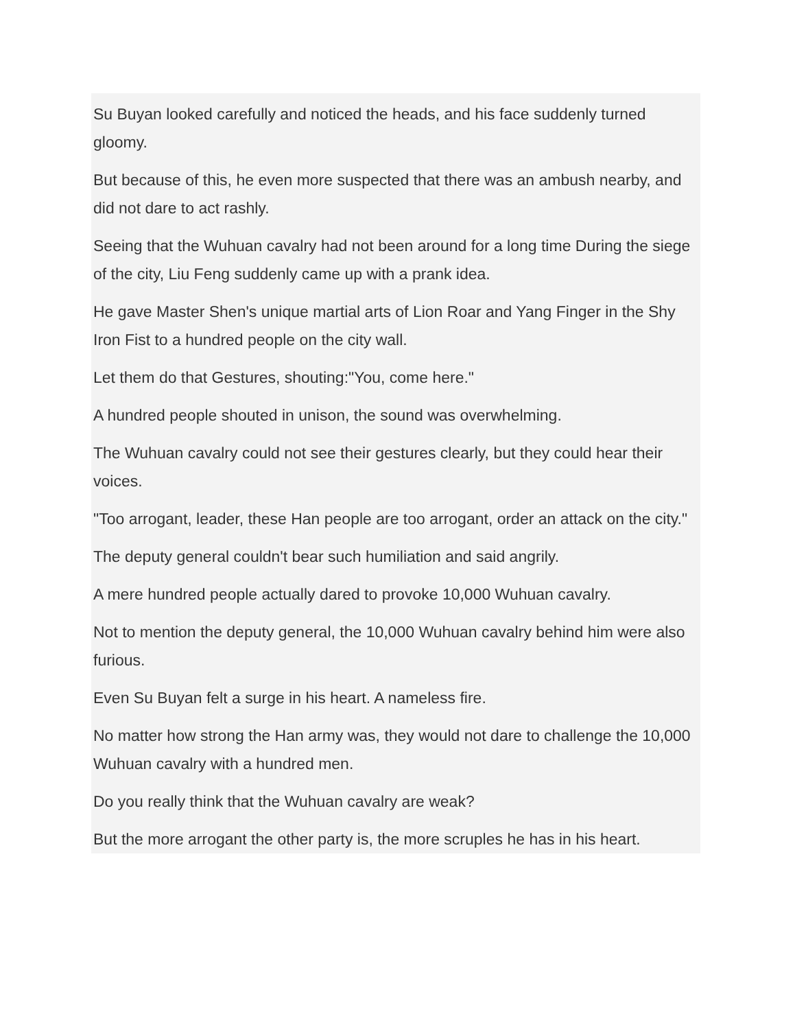Su Buyan looked carefully and noticed the heads, and his face suddenly turned gloomy.
But because of this, he even more suspected that there was an ambush nearby, and did not dare to act rashly.
Seeing that the Wuhuan cavalry had not been around for a long time During the siege of the city, Liu Feng suddenly came up with a prank idea.
He gave Master Shen's unique martial arts of Lion Roar and Yang Finger in the Shy Iron Fist to a hundred people on the city wall.
Let them do that Gestures, shouting:"You, come here."
A hundred people shouted in unison, the sound was overwhelming.
The Wuhuan cavalry could not see their gestures clearly, but they could hear their voices.
"Too arrogant, leader, these Han people are too arrogant, order an attack on the city."
The deputy general couldn't bear such humiliation and said angrily.
A mere hundred people actually dared to provoke 10,000 Wuhuan cavalry.
Not to mention the deputy general, the 10,000 Wuhuan cavalry behind him were also furious.
Even Su Buyan felt a surge in his heart. A nameless fire.
No matter how strong the Han army was, they would not dare to challenge the 10,000 Wuhuan cavalry with a hundred men.
Do you really think that the Wuhuan cavalry are weak?
But the more arrogant the other party is, the more scruples he has in his heart.